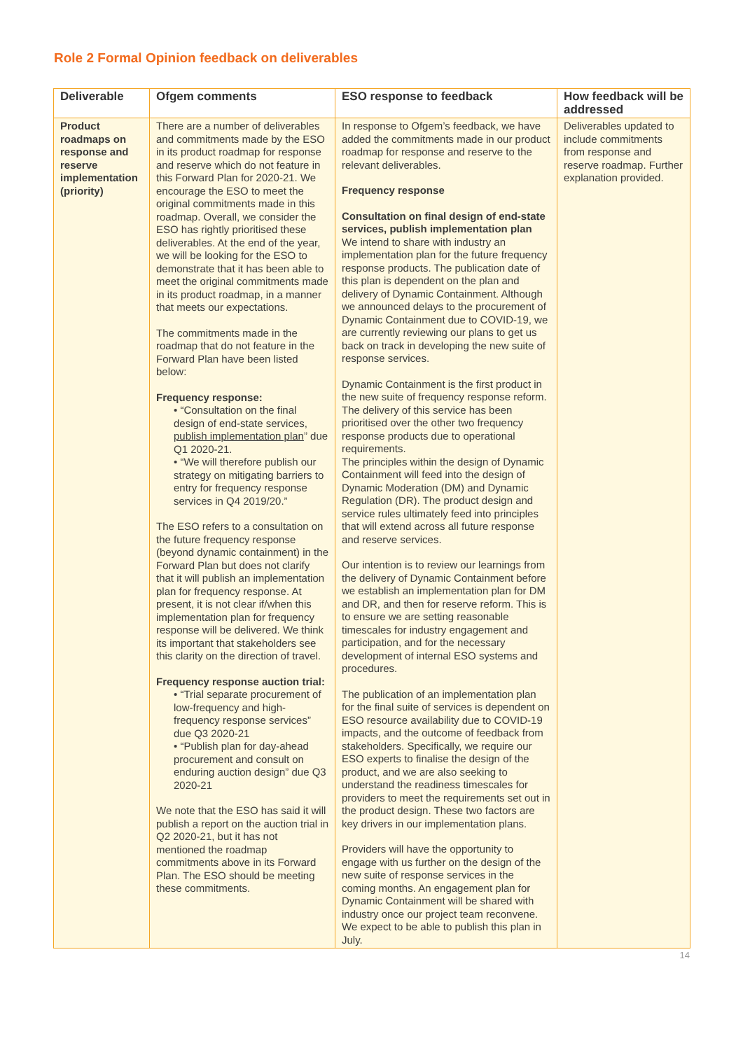Role 2 Formal Opinion feedback on deliverables
| Deliverable | Ofgem comments | ESO response to feedback | How feedback will be addressed |
| --- | --- | --- | --- |
| Product roadmaps on response and reserve implementation (priority) | There are a number of deliverables and commitments made by the ESO in its product roadmap for response and reserve which do not feature in this Forward Plan for 2020-21. We encourage the ESO to meet the original commitments made in this roadmap. Overall, we consider the ESO has rightly prioritised these deliverables. At the end of the year, we will be looking for the ESO to demonstrate that it has been able to meet the original commitments made in its product roadmap, in a manner that meets our expectations. The commitments made in the roadmap that do not feature in the Forward Plan have been listed below: Frequency response: • “Consultation on the final design of end-state services, publish implementation plan ” due Q1 2020-21. • “We will therefore publish our strategy on mitigating barriers to entry for frequency response services in Q4 2019/20.” The ESO refers to a consultation on the future frequency response (beyond dynamic containment) in the Forward Plan but does not clarify that it will publish an implementation plan for frequency response. At present, it is not clear if/when this implementation plan for frequency response will be delivered. We think its important that stakeholders see this clarity on the direction of travel. Frequency response auction trial: • “Trial separate procurement of low-frequency and high-frequency response services” due Q3 2020-21 • “Publish plan for day-ahead procurement and consult on enduring auction design” due Q3 2020-21 We note that the ESO has said it will publish a report on the auction trial in Q2 2020-21, but it has not mentioned the roadmap commitments above in its Forward Plan. The ESO should be meeting these commitments. | In response to Ofgem’s feedback, we have added the commitments made in our product roadmap for response and reserve to the relevant deliverables. Frequency response Consultation on final design of end-state services, publish implementation plan We intend to share with industry an implementation plan for the future frequency response products. The publication date of this plan is dependent on the plan and delivery of Dynamic Containment. Although we announced delays to the procurement of Dynamic Containment due to COVID-19, we are currently reviewing our plans to get us back on track in developing the new suite of response services. Dynamic Containment is the first product in the new suite of frequency response reform. The delivery of this service has been prioritised over the other two frequency response products due to operational requirements. The principles within the design of Dynamic Containment will feed into the design of Dynamic Moderation (DM) and Dynamic Regulation (DR). The product design and service rules ultimately feed into principles that will extend across all future response and reserve services. Our intention is to review our learnings from the delivery of Dynamic Containment before we establish an implementation plan for DM and DR, and then for reserve reform. This is to ensure we are setting reasonable timescales for industry engagement and participation, and for the necessary development of internal ESO systems and procedures. The publication of an implementation plan for the final suite of services is dependent on ESO resource availability due to COVID-19 impacts, and the outcome of feedback from stakeholders. Specifically, we require our ESO experts to finalise the design of the product, and we are also seeking to understand the readiness timescales for providers to meet the requirements set out in the product design. These two factors are key drivers in our implementation plans. Providers will have the opportunity to engage with us further on the design of the new suite of response services in the coming months. An engagement plan for Dynamic Containment will be shared with industry once our project team reconvene. We expect to be able to publish this plan in July. | Deliverables updated to include commitments from response and reserve roadmap. Further explanation provided. |
14